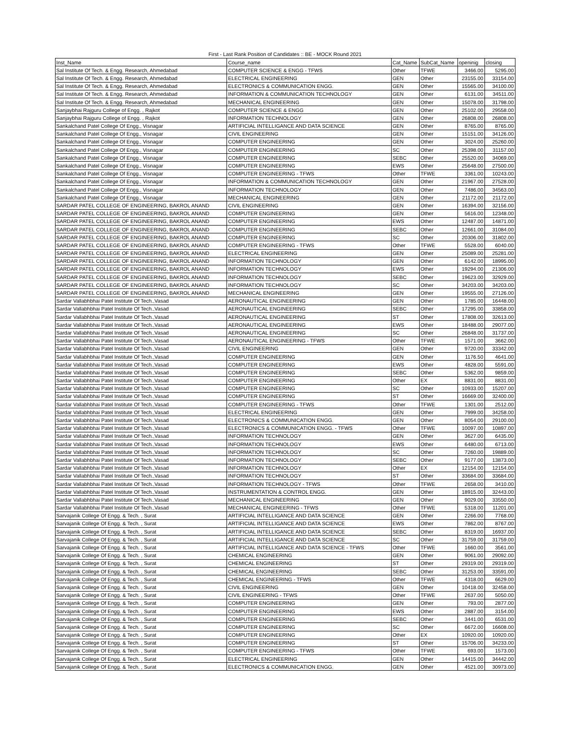First - Last Rank Position of Candidates :: BE - MOCK Round 2021
| Inst_Name | Course_name | Cat_Name | SubCat_Name | openinig | closing |
| --- | --- | --- | --- | --- | --- |
| Sal Institute Of Tech. & Engg. Research, Ahmedabad | COMPUTER SCIENCE & ENGG - TFWS | Other | TFWE | 3466.00 | 5295.00 |
| Sal Institute Of Tech. & Engg. Research, Ahmedabad | ELECTRICAL ENGINEERING | GEN | Other | 23155.00 | 33154.00 |
| Sal Institute Of Tech. & Engg. Research, Ahmedabad | ELECTRONICS & COMMUNICATION ENGG. | GEN | Other | 15565.00 | 34100.00 |
| Sal Institute Of Tech. & Engg. Research, Ahmedabad | INFORMATION & COMMUNICATION TECHNOLOGY | GEN | Other | 6131.00 | 34511.00 |
| Sal Institute Of Tech. & Engg. Research, Ahmedabad | MECHANICAL ENGINEERING | GEN | Other | 15078.00 | 31798.00 |
| Sanjaybhai Rajguru College of Engg. , Rajkot | COMPUTER SCIENCE & ENGG | GEN | Other | 25102.00 | 29558.00 |
| Sanjaybhai Rajguru College of Engg. , Rajkot | INFORMATION TECHNOLOGY | GEN | Other | 26808.00 | 26808.00 |
| Sankalchand Patel College Of Engg., Visnagar | ARTIFICIAL INTELLIGANCE AND DATA SCIENCE | GEN | Other | 8765.00 | 8765.00 |
| Sankalchand Patel College Of Engg., Visnagar | CIVIL ENGINEERING | GEN | Other | 15151.00 | 34126.00 |
| Sankalchand Patel College Of Engg., Visnagar | COMPUTER ENGINEERING | GEN | Other | 3024.00 | 25260.00 |
| Sankalchand Patel College Of Engg., Visnagar | COMPUTER ENGINEERING | SC | Other | 25398.00 | 31157.00 |
| Sankalchand Patel College Of Engg., Visnagar | COMPUTER ENGINEERING | SEBC | Other | 25520.00 | 34069.00 |
| Sankalchand Patel College Of Engg., Visnagar | COMPUTER ENGINEERING | EWS | Other | 25648.00 | 27500.00 |
| Sankalchand Patel College Of Engg., Visnagar | COMPUTER ENGINEERING - TFWS | Other | TFWE | 3361.00 | 10243.00 |
| Sankalchand Patel College Of Engg., Visnagar | INFORMATION & COMMUNICATION TECHNOLOGY | GEN | Other | 21967.00 | 27528.00 |
| Sankalchand Patel College Of Engg., Visnagar | INFORMATION TECHNOLOGY | GEN | Other | 7486.00 | 34563.00 |
| Sankalchand Patel College Of Engg., Visnagar | MECHANICAL ENGINEERING | GEN | Other | 21172.00 | 21172.00 |
| SARDAR PATEL COLLEGE OF ENGINEERING, BAKROL ANAND | CIVIL ENGINEERING | GEN | Other | 16394.00 | 32156.00 |
| SARDAR PATEL COLLEGE OF ENGINEERING, BAKROL ANAND | COMPUTER ENGINEERING | GEN | Other | 5616.00 | 12348.00 |
| SARDAR PATEL COLLEGE OF ENGINEERING, BAKROL ANAND | COMPUTER ENGINEERING | EWS | Other | 12487.00 | 14871.00 |
| SARDAR PATEL COLLEGE OF ENGINEERING, BAKROL ANAND | COMPUTER ENGINEERING | SEBC | Other | 12661.00 | 31084.00 |
| SARDAR PATEL COLLEGE OF ENGINEERING, BAKROL ANAND | COMPUTER ENGINEERING | SC | Other | 20306.00 | 31802.00 |
| SARDAR PATEL COLLEGE OF ENGINEERING, BAKROL ANAND | COMPUTER ENGINEERING - TFWS | Other | TFWE | 5528.00 | 6040.00 |
| SARDAR PATEL COLLEGE OF ENGINEERING, BAKROL ANAND | ELECTRICAL ENGINEERING | GEN | Other | 25089.00 | 25281.00 |
| SARDAR PATEL COLLEGE OF ENGINEERING, BAKROL ANAND | INFORMATION TECHNOLOGY | GEN | Other | 6142.00 | 18995.00 |
| SARDAR PATEL COLLEGE OF ENGINEERING, BAKROL ANAND | INFORMATION TECHNOLOGY | EWS | Other | 19294.00 | 21306.00 |
| SARDAR PATEL COLLEGE OF ENGINEERING, BAKROL ANAND | INFORMATION TECHNOLOGY | SEBC | Other | 19623.00 | 32929.00 |
| SARDAR PATEL COLLEGE OF ENGINEERING, BAKROL ANAND | INFORMATION TECHNOLOGY | SC | Other | 34203.00 | 34203.00 |
| SARDAR PATEL COLLEGE OF ENGINEERING, BAKROL ANAND | MECHANICAL ENGINEERING | GEN | Other | 19555.00 | 27126.00 |
| Sardar Vallabhbhai Patel Institute Of Tech.,Vasad | AERONAUTICAL ENGINEERING | GEN | Other | 1785.00 | 16448.00 |
| Sardar Vallabhbhai Patel Institute Of Tech.,Vasad | AERONAUTICAL ENGINEERING | SEBC | Other | 17295.00 | 33858.00 |
| Sardar Vallabhbhai Patel Institute Of Tech.,Vasad | AERONAUTICAL ENGINEERING | ST | Other | 17808.00 | 32613.00 |
| Sardar Vallabhbhai Patel Institute Of Tech.,Vasad | AERONAUTICAL ENGINEERING | EWS | Other | 18488.00 | 29077.00 |
| Sardar Vallabhbhai Patel Institute Of Tech.,Vasad | AERONAUTICAL ENGINEERING | SC | Other | 26848.00 | 31737.00 |
| Sardar Vallabhbhai Patel Institute Of Tech.,Vasad | AERONAUTICAL ENGINEERING - TFWS | Other | TFWE | 1571.00 | 3662.00 |
| Sardar Vallabhbhai Patel Institute Of Tech.,Vasad | CIVIL ENGINEERING | GEN | Other | 9720.00 | 33342.00 |
| Sardar Vallabhbhai Patel Institute Of Tech.,Vasad | COMPUTER ENGINEERING | GEN | Other | 1176.50 | 4641.00 |
| Sardar Vallabhbhai Patel Institute Of Tech.,Vasad | COMPUTER ENGINEERING | EWS | Other | 4828.00 | 5591.00 |
| Sardar Vallabhbhai Patel Institute Of Tech.,Vasad | COMPUTER ENGINEERING | SEBC | Other | 5362.00 | 9859.00 |
| Sardar Vallabhbhai Patel Institute Of Tech.,Vasad | COMPUTER ENGINEERING | Other | EX | 8831.00 | 8831.00 |
| Sardar Vallabhbhai Patel Institute Of Tech.,Vasad | COMPUTER ENGINEERING | SC | Other | 10933.00 | 15207.00 |
| Sardar Vallabhbhai Patel Institute Of Tech.,Vasad | COMPUTER ENGINEERING | ST | Other | 16669.00 | 32400.00 |
| Sardar Vallabhbhai Patel Institute Of Tech.,Vasad | COMPUTER ENGINEERING - TFWS | Other | TFWE | 1301.00 | 2512.00 |
| Sardar Vallabhbhai Patel Institute Of Tech.,Vasad | ELECTRICAL ENGINEERING | GEN | Other | 7999.00 | 34258.00 |
| Sardar Vallabhbhai Patel Institute Of Tech.,Vasad | ELECTRONICS & COMMUNICATION ENGG. | GEN | Other | 8054.00 | 29100.00 |
| Sardar Vallabhbhai Patel Institute Of Tech.,Vasad | ELECTRONICS & COMMUNICATION ENGG. - TFWS | Other | TFWE | 10097.00 | 10897.00 |
| Sardar Vallabhbhai Patel Institute Of Tech.,Vasad | INFORMATION TECHNOLOGY | GEN | Other | 3627.00 | 6435.00 |
| Sardar Vallabhbhai Patel Institute Of Tech.,Vasad | INFORMATION TECHNOLOGY | EWS | Other | 6480.00 | 6713.00 |
| Sardar Vallabhbhai Patel Institute Of Tech.,Vasad | INFORMATION TECHNOLOGY | SC | Other | 7260.00 | 19889.00 |
| Sardar Vallabhbhai Patel Institute Of Tech.,Vasad | INFORMATION TECHNOLOGY | SEBC | Other | 9177.00 | 13873.00 |
| Sardar Vallabhbhai Patel Institute Of Tech.,Vasad | INFORMATION TECHNOLOGY | Other | EX | 12154.00 | 12154.00 |
| Sardar Vallabhbhai Patel Institute Of Tech.,Vasad | INFORMATION TECHNOLOGY | ST | Other | 33684.00 | 33684.00 |
| Sardar Vallabhbhai Patel Institute Of Tech.,Vasad | INFORMATION TECHNOLOGY - TFWS | Other | TFWE | 2658.00 | 3410.00 |
| Sardar Vallabhbhai Patel Institute Of Tech.,Vasad | INSTRUMENTATION & CONTROL ENGG. | GEN | Other | 18915.00 | 32443.00 |
| Sardar Vallabhbhai Patel Institute Of Tech.,Vasad | MECHANICAL ENGINEERING | GEN | Other | 9029.00 | 33550.00 |
| Sardar Vallabhbhai Patel Institute Of Tech.,Vasad | MECHANICAL ENGINEERING - TFWS | Other | TFWE | 5318.00 | 11201.00 |
| Sarvajanik College Of Engg. & Tech. , Surat | ARTIFICIAL INTELLIGANCE AND DATA SCIENCE | GEN | Other | 2266.00 | 7768.00 |
| Sarvajanik College Of Engg. & Tech. , Surat | ARTIFICIAL INTELLIGANCE AND DATA SCIENCE | EWS | Other | 7862.00 | 8767.00 |
| Sarvajanik College Of Engg. & Tech. , Surat | ARTIFICIAL INTELLIGANCE AND DATA SCIENCE | SEBC | Other | 8319.00 | 16937.00 |
| Sarvajanik College Of Engg. & Tech. , Surat | ARTIFICIAL INTELLIGANCE AND DATA SCIENCE | SC | Other | 31759.00 | 31759.00 |
| Sarvajanik College Of Engg. & Tech. , Surat | ARTIFICIAL INTELLIGANCE AND DATA SCIENCE - TFWS | Other | TFWE | 1660.00 | 3561.00 |
| Sarvajanik College Of Engg. & Tech. , Surat | CHEMICAL ENGINEERING | GEN | Other | 9061.00 | 29092.00 |
| Sarvajanik College Of Engg. & Tech. , Surat | CHEMICAL ENGINEERING | ST | Other | 29319.00 | 29319.00 |
| Sarvajanik College Of Engg. & Tech. , Surat | CHEMICAL ENGINEERING | SEBC | Other | 31253.00 | 33591.00 |
| Sarvajanik College Of Engg. & Tech. , Surat | CHEMICAL ENGINEERING - TFWS | Other | TFWE | 4318.00 | 6629.00 |
| Sarvajanik College Of Engg. & Tech. , Surat | CIVIL ENGINEERING | GEN | Other | 10418.00 | 32458.00 |
| Sarvajanik College Of Engg. & Tech. , Surat | CIVIL ENGINEERING - TFWS | Other | TFWE | 2637.00 | 5050.00 |
| Sarvajanik College Of Engg. & Tech. , Surat | COMPUTER ENGINEERING | GEN | Other | 793.00 | 2877.00 |
| Sarvajanik College Of Engg. & Tech. , Surat | COMPUTER ENGINEERING | EWS | Other | 2887.00 | 3154.00 |
| Sarvajanik College Of Engg. & Tech. , Surat | COMPUTER ENGINEERING | SEBC | Other | 3441.00 | 6531.00 |
| Sarvajanik College Of Engg. & Tech. , Surat | COMPUTER ENGINEERING | SC | Other | 6672.00 | 16608.00 |
| Sarvajanik College Of Engg. & Tech. , Surat | COMPUTER ENGINEERING | Other | EX | 10920.00 | 10920.00 |
| Sarvajanik College Of Engg. & Tech. , Surat | COMPUTER ENGINEERING | ST | Other | 15706.00 | 34233.00 |
| Sarvajanik College Of Engg. & Tech. , Surat | COMPUTER ENGINEERING - TFWS | Other | TFWE | 693.00 | 1573.00 |
| Sarvajanik College Of Engg. & Tech. , Surat | ELECTRICAL ENGINEERING | GEN | Other | 14415.00 | 34442.00 |
| Sarvajanik College Of Engg. & Tech. , Surat | ELECTRONICS & COMMUNICATION ENGG. | GEN | Other | 4521.00 | 30973.00 |